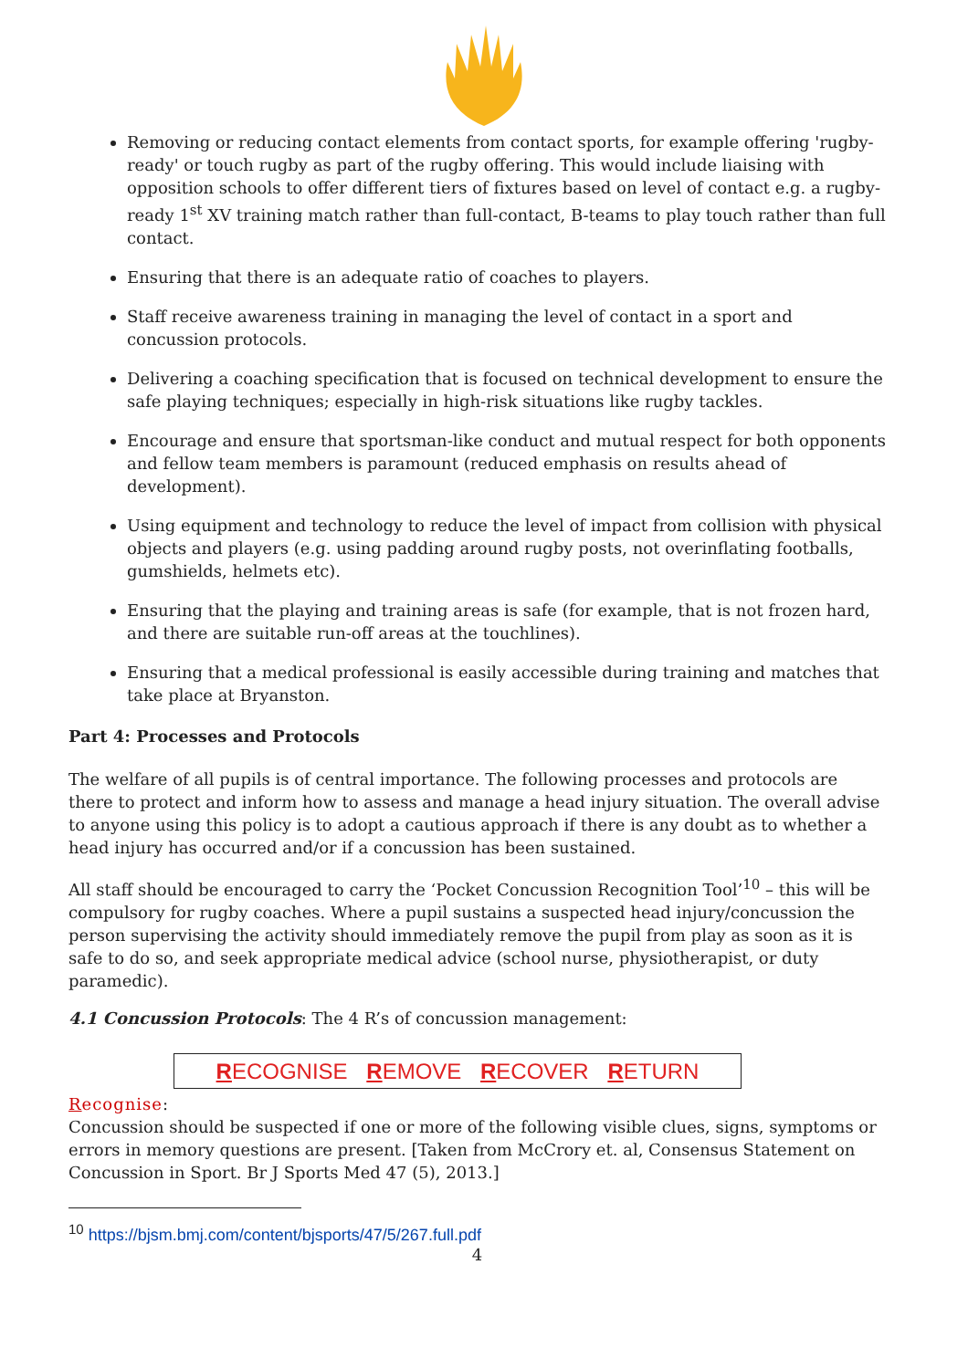Removing or reducing contact elements from contact sports, for example offering 'rugby-ready' or touch rugby as part of the rugby offering. This would include liaising with opposition schools to offer different tiers of fixtures based on level of contact e.g. a rugby-ready 1<sup>st</sup> XV training match rather than full-contact, B-teams to play touch rather than full contact.
Ensuring that there is an adequate ratio of coaches to players.
Staff receive awareness training in managing the level of contact in a sport and concussion protocols.
Delivering a coaching specification that is focused on technical development to ensure the safe playing techniques; especially in high-risk situations like rugby tackles.
Encourage and ensure that sportsman-like conduct and mutual respect for both opponents and fellow team members is paramount (reduced emphasis on results ahead of development).
Using equipment and technology to reduce the level of impact from collision with physical objects and players (e.g. using padding around rugby posts, not overinflating footballs, gumshields, helmets etc).
Ensuring that the playing and training areas is safe (for example, that is not frozen hard, and there are suitable run-off areas at the touchlines).
Ensuring that a medical professional is easily accessible during training and matches that take place at Bryanston.
Part 4: Processes and Protocols
The welfare of all pupils is of central importance. The following processes and protocols are there to protect and inform how to assess and manage a head injury situation. The overall advise to anyone using this policy is to adopt a cautious approach if there is any doubt as to whether a head injury has occurred and/or if a concussion has been sustained.
All staff should be encouraged to carry the ‘Pocket Concussion Recognition Tool’<sup>10</sup> – this will be compulsory for rugby coaches. Where a pupil sustains a suspected head injury/concussion the person supervising the activity should immediately remove the pupil from play as soon as it is safe to do so, and seek appropriate medical advice (school nurse, physiotherapist, or duty paramedic).
4.1 Concussion Protocols: The 4 R’s of concussion management:
RECOGNISE REMOVE RECOVER RETURN
Recognise:
Concussion should be suspected if one or more of the following visible clues, signs, symptoms or errors in memory questions are present. [Taken from McCrory et. al, Consensus Statement on Concussion in Sport. Br J Sports Med 47 (5), 2013.]
<sup>10</sup> https://bjsm.bmj.com/content/bjsports/47/5/267.full.pdf
4